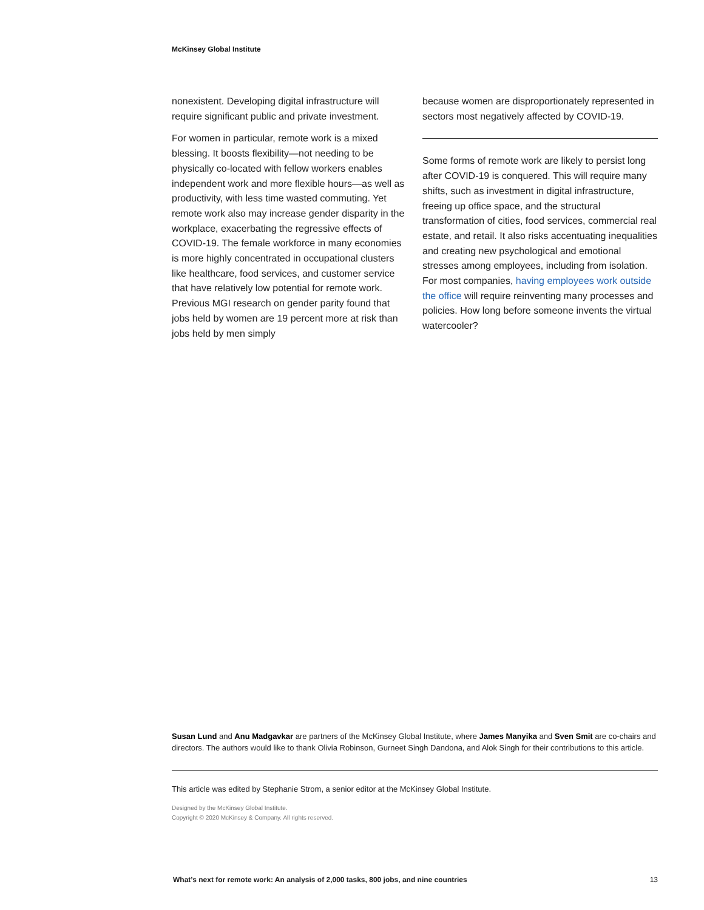McKinsey Global Institute
nonexistent. Developing digital infrastructure will require significant public and private investment.
For women in particular, remote work is a mixed blessing. It boosts flexibility—not needing to be physically co-located with fellow workers enables independent work and more flexible hours—as well as productivity, with less time wasted commuting. Yet remote work also may increase gender disparity in the workplace, exacerbating the regressive effects of COVID-19. The female workforce in many economies is more highly concentrated in occupational clusters like healthcare, food services, and customer service that have relatively low potential for remote work. Previous MGI research on gender parity found that jobs held by women are 19 percent more at risk than jobs held by men simply
because women are disproportionately represented in sectors most negatively affected by COVID-19.
Some forms of remote work are likely to persist long after COVID-19 is conquered. This will require many shifts, such as investment in digital infrastructure, freeing up office space, and the structural transformation of cities, food services, commercial real estate, and retail. It also risks accentuating inequalities and creating new psychological and emotional stresses among employees, including from isolation. For most companies, having employees work outside the office will require reinventing many processes and policies. How long before someone invents the virtual watercooler?
Susan Lund and Anu Madgavkar are partners of the McKinsey Global Institute, where James Manyika and Sven Smit are co-chairs and directors. The authors would like to thank Olivia Robinson, Gurneet Singh Dandona, and Alok Singh for their contributions to this article.
This article was edited by Stephanie Strom, a senior editor at the McKinsey Global Institute.
Designed by the McKinsey Global Institute.
Copyright © 2020 McKinsey & Company. All rights reserved.
What’s next for remote work: An analysis of 2,000 tasks, 800 jobs, and nine countries 13